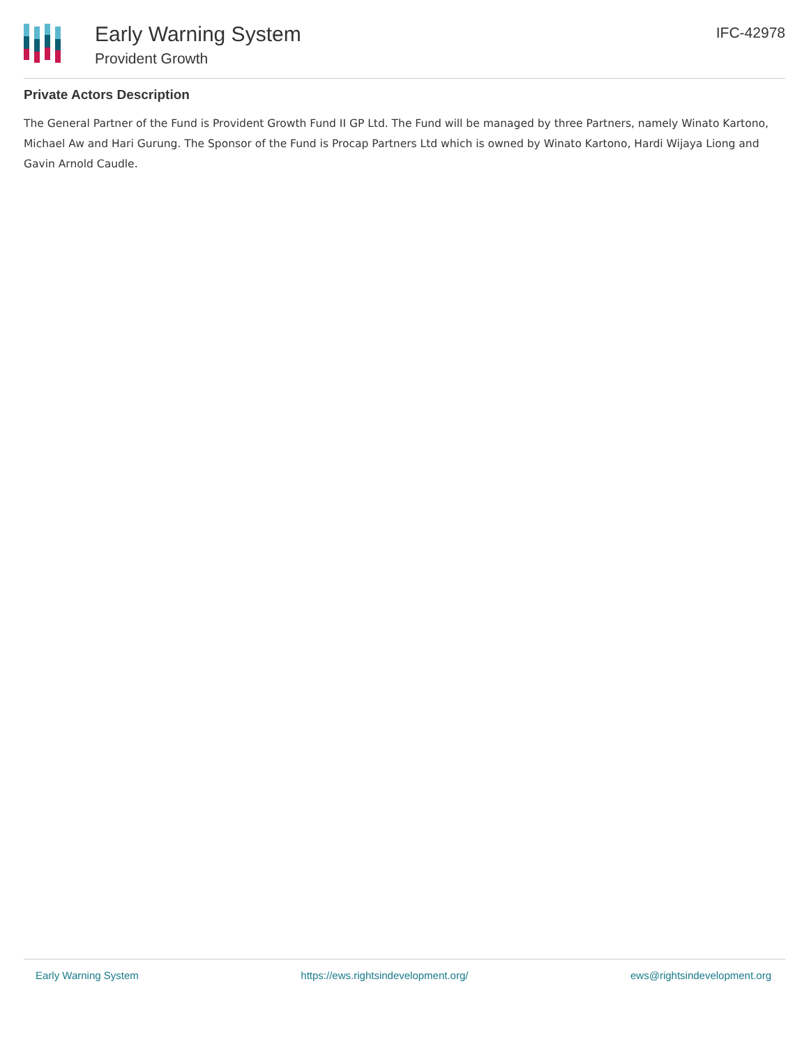Early Warning System
Provident Growth
IFC-42978
Private Actors Description
The General Partner of the Fund is Provident Growth Fund II GP Ltd. The Fund will be managed by three Partners, namely Winato Kartono, Michael Aw and Hari Gurung. The Sponsor of the Fund is Procap Partners Ltd which is owned by Winato Kartono, Hardi Wijaya Liong and Gavin Arnold Caudle.
Early Warning System https://ews.rightsindevelopment.org/ ews@rightsindevelopment.org